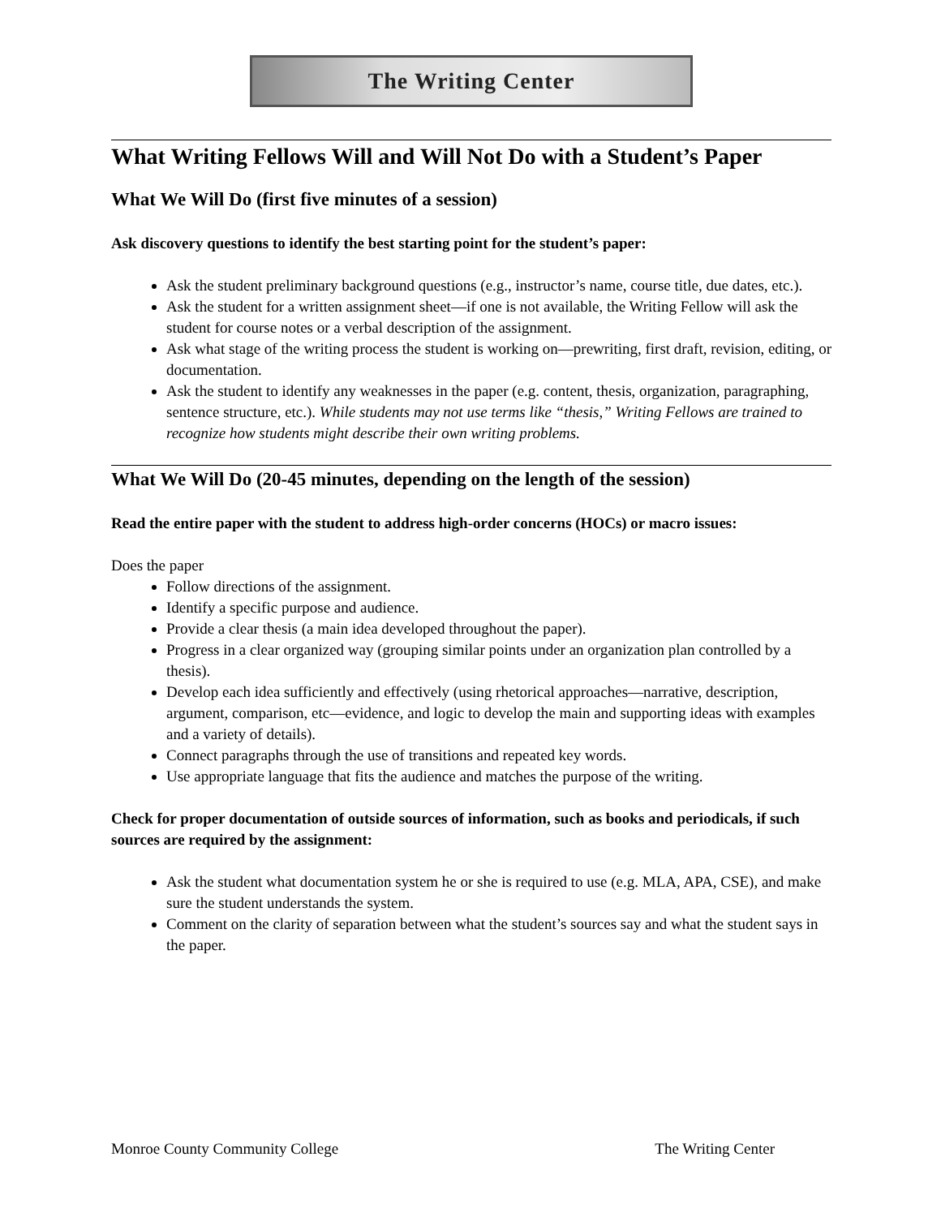The Writing Center
What Writing Fellows Will and Will Not Do with a Student’s Paper
What We Will Do (first five minutes of a session)
Ask discovery questions to identify the best starting point for the student’s paper:
Ask the student preliminary background questions (e.g., instructor’s name, course title, due dates, etc.).
Ask the student for a written assignment sheet—if one is not available, the Writing Fellow will ask the student for course notes or a verbal description of the assignment.
Ask what stage of the writing process the student is working on—prewriting, first draft, revision, editing, or documentation.
Ask the student to identify any weaknesses in the paper (e.g. content, thesis, organization, paragraphing, sentence structure, etc.). While students may not use terms like “thesis,” Writing Fellows are trained to recognize how students might describe their own writing problems.
What We Will Do (20-45 minutes, depending on the length of the session)
Read the entire paper with the student to address high-order concerns (HOCs) or macro issues:
Does the paper
Follow directions of the assignment.
Identify a specific purpose and audience.
Provide a clear thesis (a main idea developed throughout the paper).
Progress in a clear organized way (grouping similar points under an organization plan controlled by a thesis).
Develop each idea sufficiently and effectively (using rhetorical approaches—narrative, description, argument, comparison, etc—evidence, and logic to develop the main and supporting ideas with examples and a variety of details).
Connect paragraphs through the use of transitions and repeated key words.
Use appropriate language that fits the audience and matches the purpose of the writing.
Check for proper documentation of outside sources of information, such as books and periodicals, if such sources are required by the assignment:
Ask the student what documentation system he or she is required to use (e.g. MLA, APA, CSE), and make sure the student understands the system.
Comment on the clarity of separation between what the student’s sources say and what the student says in the paper.
Monroe County Community College The Writing Center